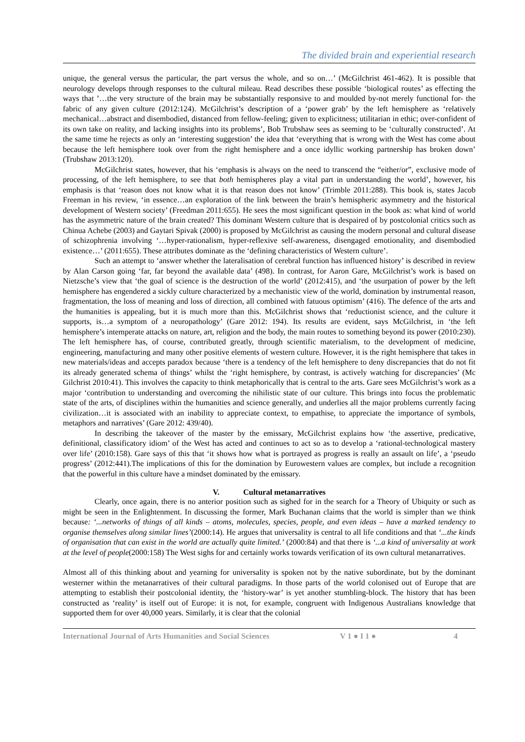The divided brain and experiential research
unique, the general versus the particular, the part versus the whole, and so on…’ (McGilchrist 461-462). It is possible that neurology develops through responses to the cultural mileau. Read describes these possible ‘biological routes’ as effecting the ways that ’…the very structure of the brain may be substantially responsive to and moulded by-not merely functional for- the fabric of any given culture (2012:124). McGilchrist’s description of a ‘power grab’ by the left hemisphere as ‘relatively mechanical…abstract and disembodied, distanced from fellow-feeling; given to explicitness; utilitarian in ethic; over-confident of its own take on reality, and lacking insights into its problems’, Bob Trubshaw sees as seeming to be ‘culturally constructed’. At the same time he rejects as only an ‘interesting suggestion’ the idea that ‘everything that is wrong with the West has come about because the left hemisphere took over from the right hemisphere and a once idyllic working partnership has broken down’ (Trubshaw 2013:120).
McGilchrist states, however, that his ‘emphasis is always on the need to transcend the “either/or”, exclusive mode of processing, of the left hemisphere, to see that both hemispheres play a vital part in understanding the world’, however, his emphasis is that ‘reason does not know what it is that reason does not know’ (Trimble 2011:288). This book is, states Jacob Freeman in his review, ‘in essence…an exploration of the link between the brain’s hemispheric asymmetry and the historical development of Western society’ (Freedman 2011:655). He sees the most significant question in the book as: what kind of world has the asymmetric nature of the brain created? This dominant Western culture that is despaired of by postcolonial critics such as Chinua Achebe (2003) and Gaytari Spivak (2000) is proposed by McGilchrist as causing the modern personal and cultural disease of schizophrenia involving ‘…hyper-rationalism, hyper-reflexive self-awareness, disengaged emotionality, and disembodied existence…’ (2011:655). These attributes dominate as the ‘defining characteristics of Western culture’.
Such an attempt to ‘answer whether the lateralisation of cerebral function has influenced history’ is described in review by Alan Carson going ‘far, far beyond the available data’ (498). In contrast, for Aaron Gare, McGilchrist’s work is based on Nietzsche’s view that ‘the goal of science is the destruction of the world’ (2012:415), and ‘the usurpation of power by the left hemisphere has engendered a sickly culture characterized by a mechanistic view of the world, domination by instrumental reason, fragmentation, the loss of meaning and loss of direction, all combined with fatuous optimism’ (416). The defence of the arts and the humanities is appealing, but it is much more than this. McGilchrist shows that ‘reductionist science, and the culture it supports, is…a symptom of a neuropathology’ (Gare 2012: 194). Its results are evident, says McGilchrist, in ‘the left hemisphere’s intemperate attacks on nature, art, religion and the body, the main routes to something beyond its power (2010:230). The left hemisphere has, of course, contributed greatly, through scientific materialism, to the development of medicine, engineering, manufacturing and many other positive elements of western culture. However, it is the right hemisphere that takes in new materials/ideas and accepts paradox because ‘there is a tendency of the left hemisphere to deny discrepancies that do not fit its already generated schema of things’ whilst the ‘right hemisphere, by contrast, is actively watching for discrepancies’ (Mc Gilchrist 2010:41). This involves the capacity to think metaphorically that is central to the arts. Gare sees McGilchrist’s work as a major ‘contribution to understanding and overcoming the nihilistic state of our culture. This brings into focus the problematic state of the arts, of disciplines within the humanities and science generally, and underlies all the major problems currently facing civilization…it is associated with an inability to appreciate context, to empathise, to appreciate the importance of symbols, metaphors and narratives’ (Gare 2012: 439/40).
In describing the takeover of the master by the emissary, McGilchrist explains how ‘the assertive, predicative, definitional, classificatory idiom’ of the West has acted and continues to act so as to develop a ‘rational-technological mastery over life’ (2010:158). Gare says of this that ‘it shows how what is portrayed as progress is really an assault on life’, a ‘pseudo progress’ (2012:441).The implications of this for the domination by Eurowestern values are complex, but include a recognition that the powerful in this culture have a mindset dominated by the emissary.
V. Cultural metanarratives
Clearly, once again, there is no anterior position such as sighed for in the search for a Theory of Ubiquity or such as might be seen in the Enlightenment. In discussing the former, Mark Buchanan claims that the world is simpler than we think because: ‘...networks of things of all kinds – atoms, molecules, species, people, and even ideas – have a marked tendency to organise themselves along similar lines’(2000:14). He argues that universality is central to all life conditions and that ‘...the kinds of organisation that can exist in the world are actually quite limited.’ (2000:84) and that there is ‘...a kind of universality at work at the level of people(2000:158) The West sighs for and certainly works towards verification of its own cultural metanarratives.
Almost all of this thinking about and yearning for universality is spoken not by the native subordinate, but by the dominant westerner within the metanarratives of their cultural paradigms. In those parts of the world colonised out of Europe that are attempting to establish their postcolonial identity, the ‘history-war’ is yet another stumbling-block. The history that has been constructed as ‘reality’ is itself out of Europe: it is not, for example, congruent with Indigenous Australians knowledge that supported them for over 40,000 years. Similarly, it is clear that the colonial
International Journal of Arts Humanities and Social Sciences V 1 ● I 1 ● 4